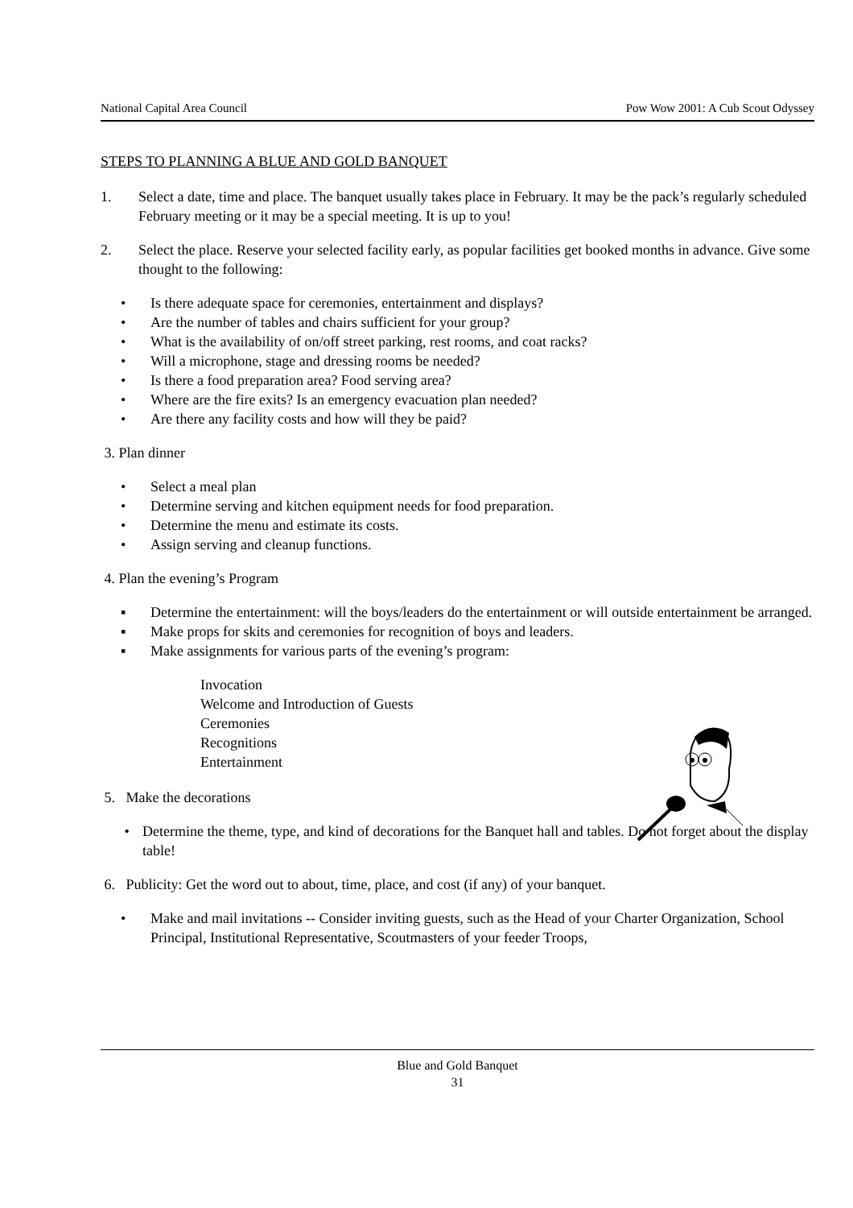National Capital Area Council Pow Wow 2001: A Cub Scout Odyssey
STEPS TO PLANNING A BLUE AND GOLD BANQUET
1. Select a date, time and place. The banquet usually takes place in February. It may be the pack’s regularly scheduled February meeting or it may be a special meeting. It is up to you!
2. Select the place. Reserve your selected facility early, as popular facilities get booked months in advance. Give some thought to the following:
• Is there adequate space for ceremonies, entertainment and displays?
• Are the number of tables and chairs sufficient for your group?
• What is the availability of on/off street parking, rest rooms, and coat racks?
• Will a microphone, stage and dressing rooms be needed?
• Is there a food preparation area? Food serving area?
• Where are the fire exits? Is an emergency evacuation plan needed?
• Are there any facility costs and how will they be paid?
3. Plan dinner
• Select a meal plan
• Determine serving and kitchen equipment needs for food preparation.
• Determine the menu and estimate its costs.
• Assign serving and cleanup functions.
4. Plan the evening’s Program
▪ Determine the entertainment: will the boys/leaders do the entertainment or will outside entertainment be arranged.
▪ Make props for skits and ceremonies for recognition of boys and leaders.
▪ Make assignments for various parts of the evening’s program:
Invocation
Welcome and Introduction of Guests
Ceremonies
Recognitions
Entertainment
5. Make the decorations
• Determine the theme, type, and kind of decorations for the Banquet hall and tables. Do not forget about the display table!
6. Publicity: Get the word out to about, time, place, and cost (if any) of your banquet.
• Make and mail invitations -- Consider inviting guests, such as the Head of your Charter Organization, School Principal, Institutional Representative, Scoutmasters of your feeder Troops,
Blue and Gold Banquet
31